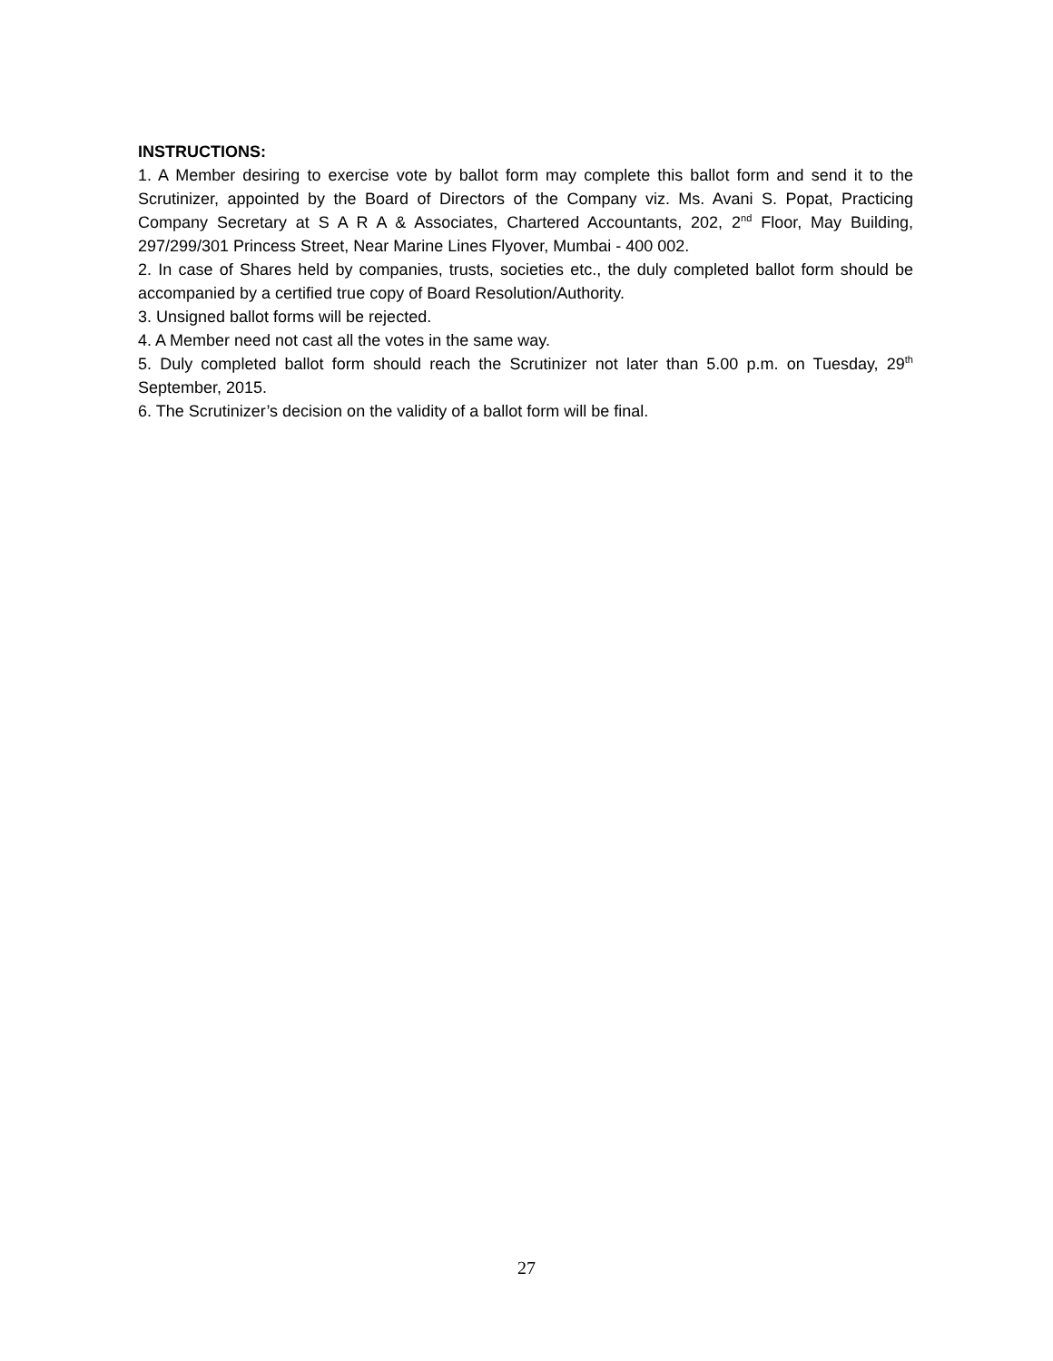INSTRUCTIONS:
1. A Member desiring to exercise vote by ballot form may complete this ballot form and send it to the Scrutinizer, appointed by the Board of Directors of the Company viz. Ms. Avani S. Popat, Practicing Company Secretary at S A R A & Associates, Chartered Accountants, 202, 2<sup>nd</sup> Floor, May Building, 297/299/301 Princess Street, Near Marine Lines Flyover, Mumbai - 400 002.
2. In case of Shares held by companies, trusts, societies etc., the duly completed ballot form should be accompanied by a certified true copy of Board Resolution/Authority.
3. Unsigned ballot forms will be rejected.
4. A Member need not cast all the votes in the same way.
5. Duly completed ballot form should reach the Scrutinizer not later than 5.00 p.m. on Tuesday, 29<sup>th</sup> September, 2015.
6. The Scrutinizer’s decision on the validity of a ballot form will be final.
27